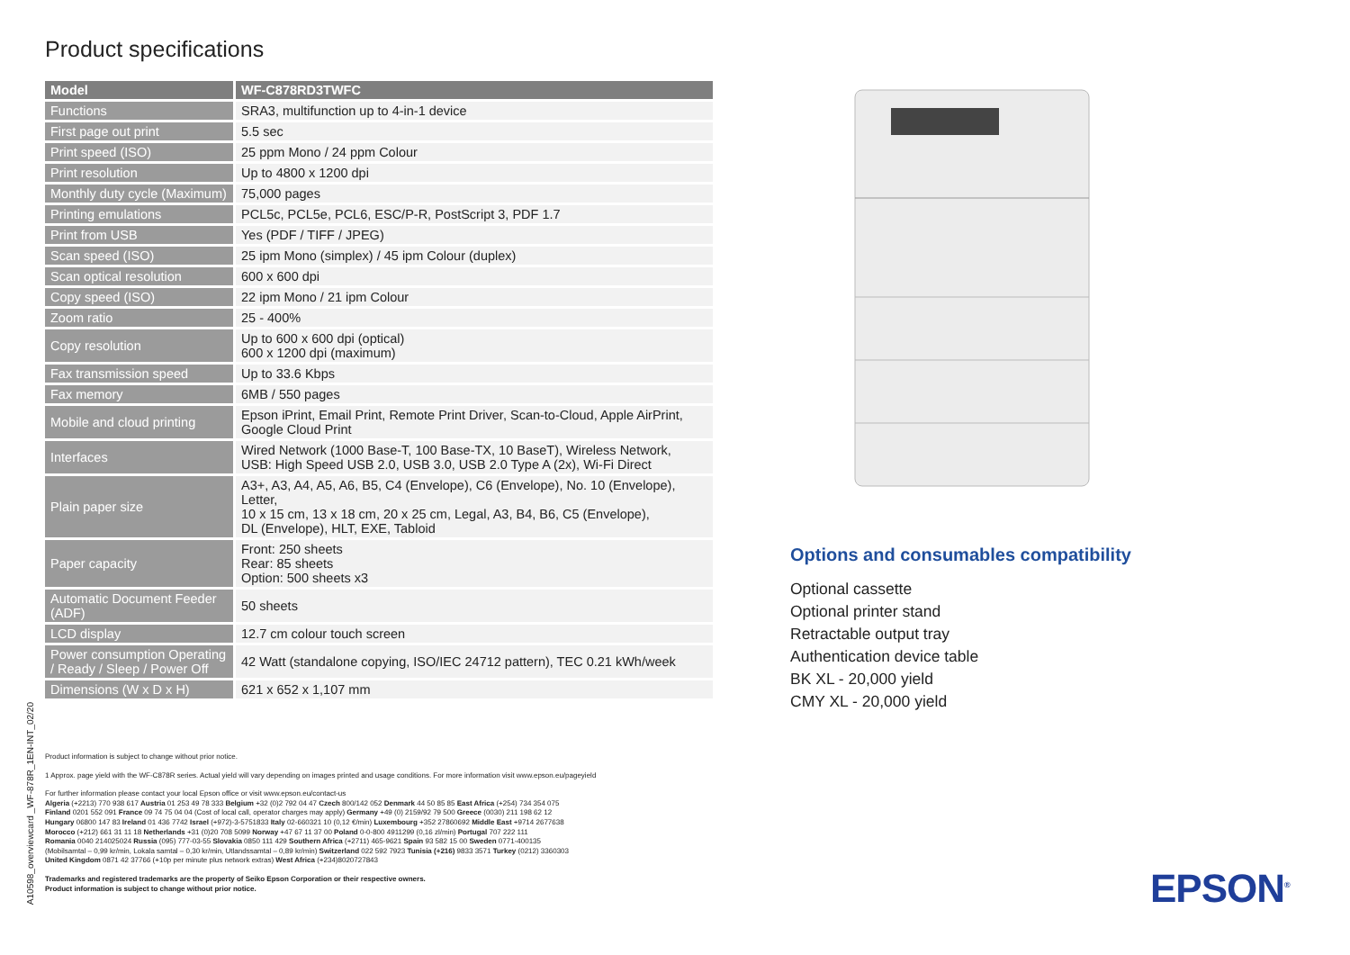Product specifications
| Model | WF-C878RD3TWFC |
| --- | --- |
| Functions | SRA3, multifunction up to 4-in-1 device |
| First page out print | 5.5 sec |
| Print speed (ISO) | 25 ppm Mono / 24 ppm Colour |
| Print resolution | Up to 4800 x 1200 dpi |
| Monthly duty cycle (Maximum) | 75,000 pages |
| Printing emulations | PCL5c, PCL5e, PCL6, ESC/P-R, PostScript 3, PDF 1.7 |
| Print from USB | Yes (PDF / TIFF / JPEG) |
| Scan speed (ISO) | 25 ipm Mono (simplex) / 45 ipm Colour (duplex) |
| Scan optical resolution | 600 x 600 dpi |
| Copy speed (ISO) | 22 ipm Mono / 21 ipm Colour |
| Zoom ratio | 25 - 400% |
| Copy resolution | Up to 600 x 600 dpi (optical) 600 x 1200 dpi (maximum) |
| Fax transmission speed | Up to 33.6 Kbps |
| Fax memory | 6MB / 550 pages |
| Mobile and cloud printing | Epson iPrint, Email Print, Remote Print Driver, Scan-to-Cloud, Apple AirPrint, Google Cloud Print |
| Interfaces | Wired Network (1000 Base-T, 100 Base-TX, 10 BaseT), Wireless Network, USB: High Speed USB 2.0, USB 3.0, USB 2.0 Type A (2x), Wi-Fi Direct |
| Plain paper size | A3+, A3, A4, A5, A6, B5, C4 (Envelope), C6 (Envelope), No. 10 (Envelope), Letter, 10 x 15 cm, 13 x 18 cm, 20 x 25 cm, Legal, A3, B4, B6, C5 (Envelope), DL (Envelope), HLT, EXE, Tabloid |
| Paper capacity | Front: 250 sheets Rear: 85 sheets Option: 500 sheets x3 |
| Automatic Document Feeder (ADF) | 50 sheets |
| LCD display | 12.7 cm colour touch screen |
| Power consumption Operating / Ready / Sleep / Power Off | 42 Watt (standalone copying, ISO/IEC 24712 pattern), TEC 0.21 kWh/week |
| Dimensions (W x D x H) | 621 x 652 x 1,107 mm |
A10598_overviewcard _WF-878R_1EN-INT_02/20
Product information is subject to change without prior notice.
1 Approx. page yield with the WF-C878R series. Actual yield will vary depending on images printed and usage conditions. For more information visit www.epson.eu/pageyield
For further information please contact your local Epson office or visit www.epson.eu/contact-us
Algeria (+2213) 770 938 617 Austria 01 253 49 78 333 Belgium +32 (0)2 792 04 47 Czech 800/142 052 Denmark 44 50 85 85 East Africa (+254) 734 354 075
Finland 0201 552 091 France 09 74 75 04 04 (Cost of local call, operator charges may apply) Germany +49 (0) 2159/92 79 500 Greece (0030) 211 198 62 12
Hungary 06800 147 83 Ireland 01 436 7742 Israel (+972)-3-5751833 Italy 02-660321 10 (0,12 €/min) Luxembourg +352 27860692 Middle East +9714 2677638
Morocco (+212) 661 31 11 18 Netherlands +31 (0)20 708 5099 Norway +47 67 11 37 00 Poland 0-0-800 4911299 (0,16 zl/min) Portugal 707 222 111
Romania 0040 214025024 Russia (095) 777-03-55 Slovakia 0850 111 429 Southern Africa (+2711) 465-9621 Spain 93 582 15 00 Sweden 0771-400135
(Mobilsamtal – 0,99 kr/min, Lokala samtal – 0,30 kr/min, Utlandssamtal – 0,89 kr/min) Switzerland 022 592 7923 Tunisia (+216) 9833 3571 Turkey (0212) 3360303
United Kingdom 0871 42 37766 (+10p per minute plus network extras) West Africa (+234)8020727843
Trademarks and registered trademarks are the property of Seiko Epson Corporation or their respective owners.
Product information is subject to change without prior notice.
Options and consumables compatibility
Optional cassette
Optional printer stand
Retractable output tray
Authentication device table
BK XL - 20,000 yield
CMY XL - 20,000 yield
EPSON<sup>®</sup>